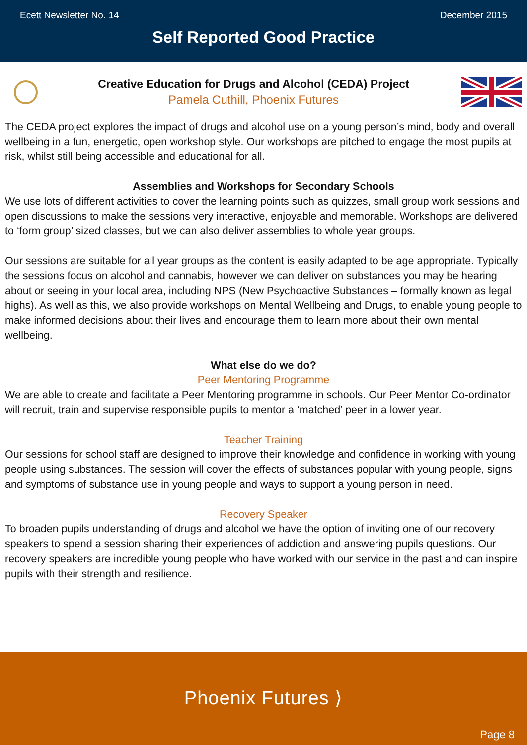Ecett Newsletter No. 14 December 2015
Self Reported Good Practice
Creative Education for Drugs and Alcohol (CEDA) Project
Pamela Cuthill, Phoenix Futures
The CEDA project explores the impact of drugs and alcohol use on a young person’s mind, body and overall wellbeing in a fun, energetic, open workshop style. Our workshops are pitched to engage the most pupils at risk, whilst still being accessible and educational for all.
Assemblies and Workshops for Secondary Schools
We use lots of different activities to cover the learning points such as quizzes, small group work sessions and open discussions to make the sessions very interactive, enjoyable and memorable. Workshops are delivered to ‘form group’ sized classes, but we can also deliver assemblies to whole year groups.
Our sessions are suitable for all year groups as the content is easily adapted to be age appropriate. Typically the sessions focus on alcohol and cannabis, however we can deliver on substances you may be hearing about or seeing in your local area, including NPS (New Psychoactive Substances – formally known as legal highs). As well as this, we also provide workshops on Mental Wellbeing and Drugs, to enable young people to make informed decisions about their lives and encourage them to learn more about their own mental wellbeing.
What else do we do?
Peer Mentoring Programme
We are able to create and facilitate a Peer Mentoring programme in schools. Our Peer Mentor Co-ordinator will recruit, train and supervise responsible pupils to mentor a ‘matched’ peer in a lower year.
Teacher Training
Our sessions for school staff are designed to improve their knowledge and confidence in working with young people using substances. The session will cover the effects of substances popular with young people, signs and symptoms of substance use in young people and ways to support a young person in need.
Recovery Speaker
To broaden pupils understanding of drugs and alcohol we have the option of inviting one of our recovery speakers to spend a session sharing their experiences of addiction and answering pupils questions. Our recovery speakers are incredible young people who have worked with our service in the past and can inspire pupils with their strength and resilience.
Phoenix Futures ⟩
Page 8